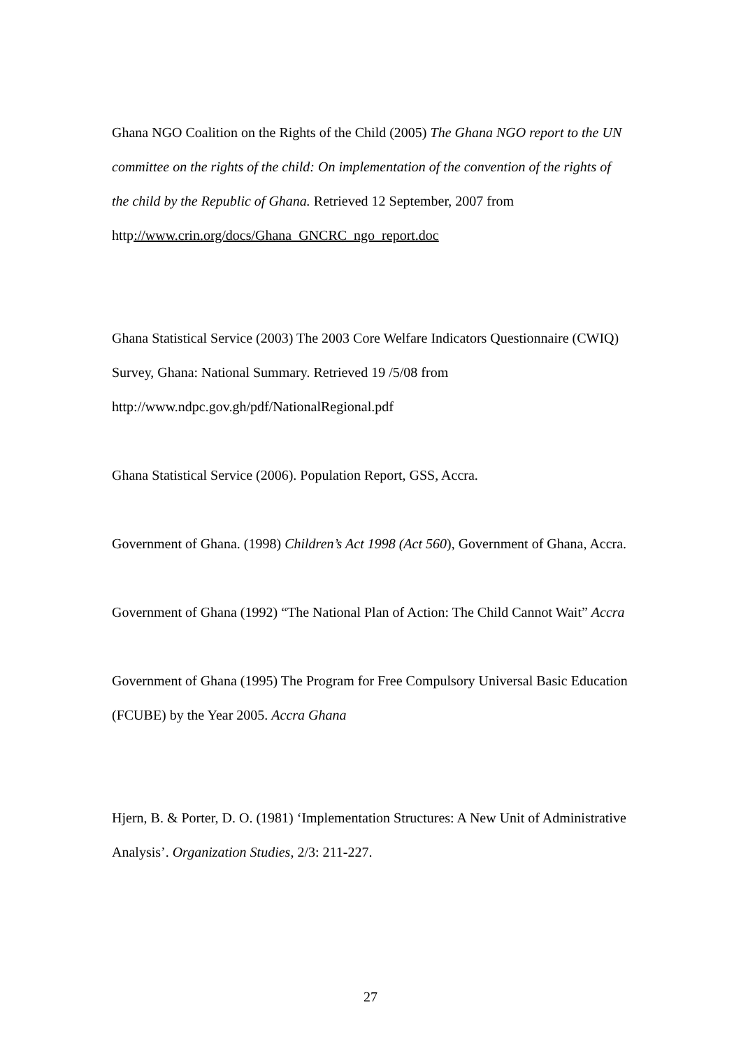Ghana NGO Coalition on the Rights of the Child (2005) The Ghana NGO report to the UN committee on the rights of the child: On implementation of the convention of the rights of the child by the Republic of Ghana. Retrieved 12 September, 2007 from http://www.crin.org/docs/Ghana_GNCRC_ngo_report.doc
Ghana Statistical Service (2003) The 2003 Core Welfare Indicators Questionnaire (CWIQ) Survey, Ghana: National Summary. Retrieved 19 /5/08 from http://www.ndpc.gov.gh/pdf/NationalRegional.pdf
Ghana Statistical Service (2006). Population Report, GSS, Accra.
Government of Ghana. (1998) Children’s Act 1998 (Act 560), Government of Ghana, Accra.
Government of Ghana (1992) “The National Plan of Action: The Child Cannot Wait” Accra
Government of Ghana (1995) The Program for Free Compulsory Universal Basic Education (FCUBE) by the Year 2005. Accra Ghana
Hjern, B. & Porter, D. O. (1981) ‘Implementation Structures: A New Unit of Administrative Analysis’. Organization Studies, 2/3: 211-227.
27